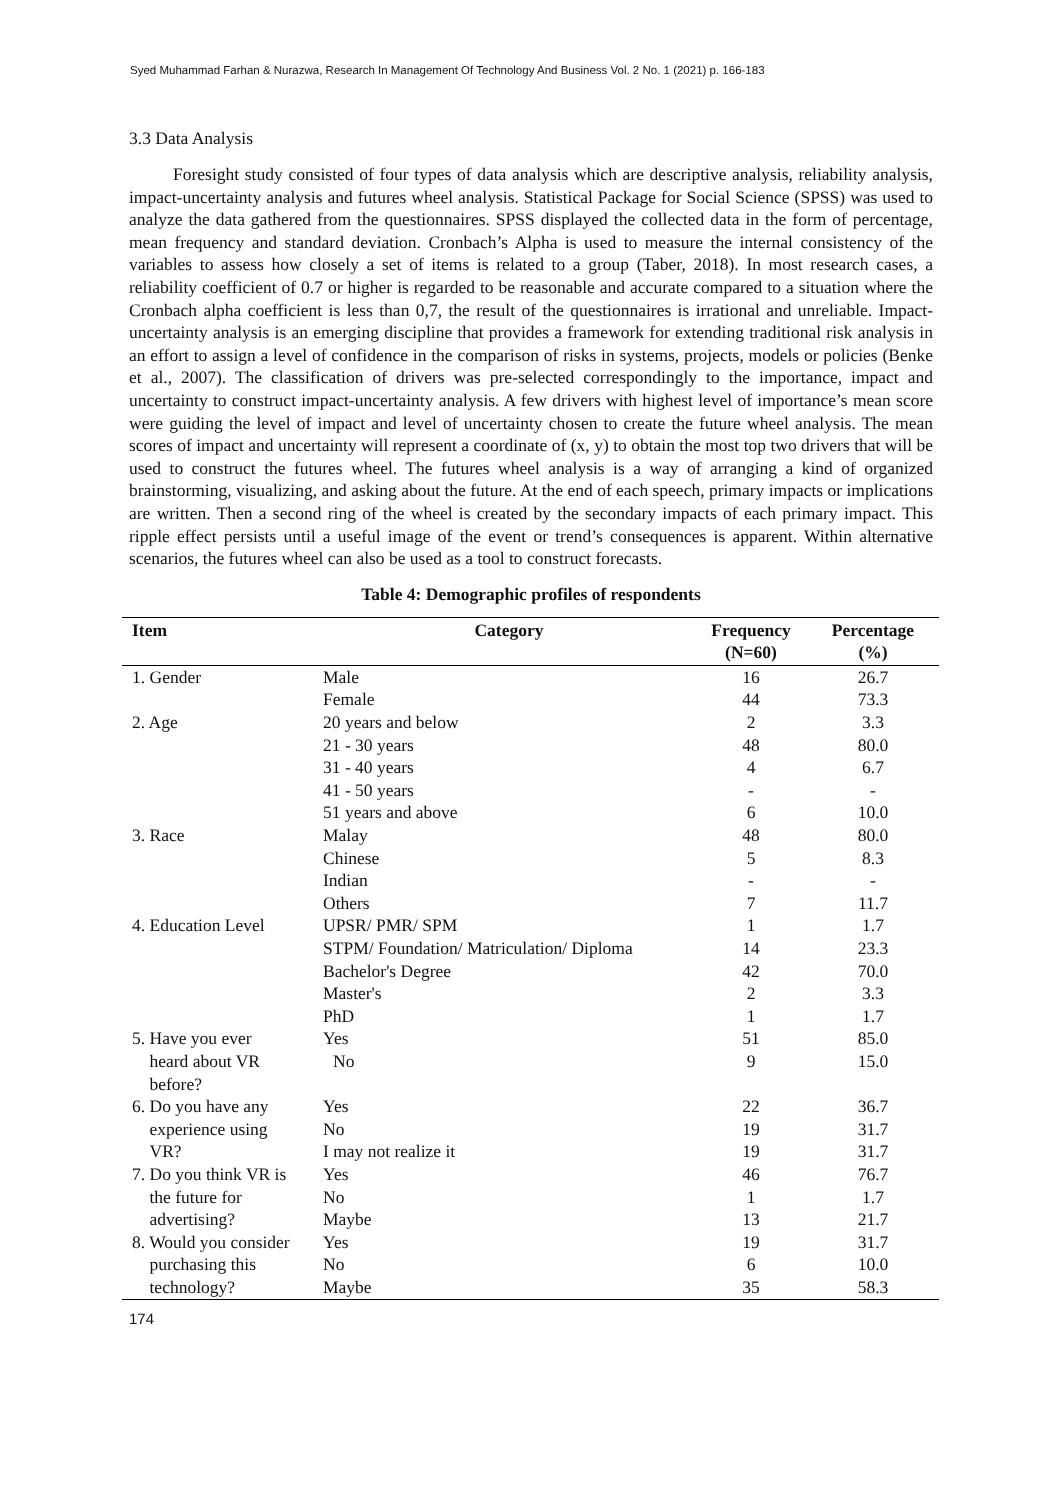Syed Muhammad Farhan & Nurazwa, Research In Management Of Technology And Business Vol. 2 No. 1 (2021) p. 166-183
3.3 Data Analysis
Foresight study consisted of four types of data analysis which are descriptive analysis, reliability analysis, impact-uncertainty analysis and futures wheel analysis. Statistical Package for Social Science (SPSS) was used to analyze the data gathered from the questionnaires. SPSS displayed the collected data in the form of percentage, mean frequency and standard deviation. Cronbach’s Alpha is used to measure the internal consistency of the variables to assess how closely a set of items is related to a group (Taber, 2018). In most research cases, a reliability coefficient of 0.7 or higher is regarded to be reasonable and accurate compared to a situation where the Cronbach alpha coefficient is less than 0,7, the result of the questionnaires is irrational and unreliable. Impact-uncertainty analysis is an emerging discipline that provides a framework for extending traditional risk analysis in an effort to assign a level of confidence in the comparison of risks in systems, projects, models or policies (Benke et al., 2007). The classification of drivers was pre-selected correspondingly to the importance, impact and uncertainty to construct impact-uncertainty analysis. A few drivers with highest level of importance’s mean score were guiding the level of impact and level of uncertainty chosen to create the future wheel analysis. The mean scores of impact and uncertainty will represent a coordinate of (x, y) to obtain the most top two drivers that will be used to construct the futures wheel. The futures wheel analysis is a way of arranging a kind of organized brainstorming, visualizing, and asking about the future. At the end of each speech, primary impacts or implications are written. Then a second ring of the wheel is created by the secondary impacts of each primary impact. This ripple effect persists until a useful image of the event or trend’s consequences is apparent. Within alternative scenarios, the futures wheel can also be used as a tool to construct forecasts.
Table 4: Demographic profiles of respondents
| Item | Category | Frequency (N=60) | Percentage (%) |
| --- | --- | --- | --- |
| 1. Gender | Male | 16 | 26.7 |
| | Female | 44 | 73.3 |
| 2. Age | 20 years and below | 2 | 3.3 |
| | 21 - 30 years | 48 | 80.0 |
| | 31 - 40 years | 4 | 6.7 |
| | 41 - 50 years | - | - |
| | 51 years and above | 6 | 10.0 |
| 3. Race | Malay | 48 | 80.0 |
| | Chinese | 5 | 8.3 |
| | Indian | - | - |
| | Others | 7 | 11.7 |
| 4. Education Level | UPSR/ PMR/ SPM | 1 | 1.7 |
| | STPM/ Foundation/ Matriculation/ Diploma | 14 | 23.3 |
| | Bachelor's Degree | 42 | 70.0 |
| | Master's | 2 | 3.3 |
| | PhD | 1 | 1.7 |
| 5. Have you ever heard about VR before? | Yes | 51 | 85.0 |
| | No | 9 | 15.0 |
| 6. Do you have any | Yes | 22 | 36.7 |
| experience using | No | 19 | 31.7 |
| VR? | I may not realize it | 19 | 31.7 |
| 7. Do you think VR is | Yes | 46 | 76.7 |
| the future for | No | 1 | 1.7 |
| advertising? | Maybe | 13 | 21.7 |
| 8. Would you consider | Yes | 19 | 31.7 |
| purchasing this | No | 6 | 10.0 |
| technology? | Maybe | 35 | 58.3 |
174